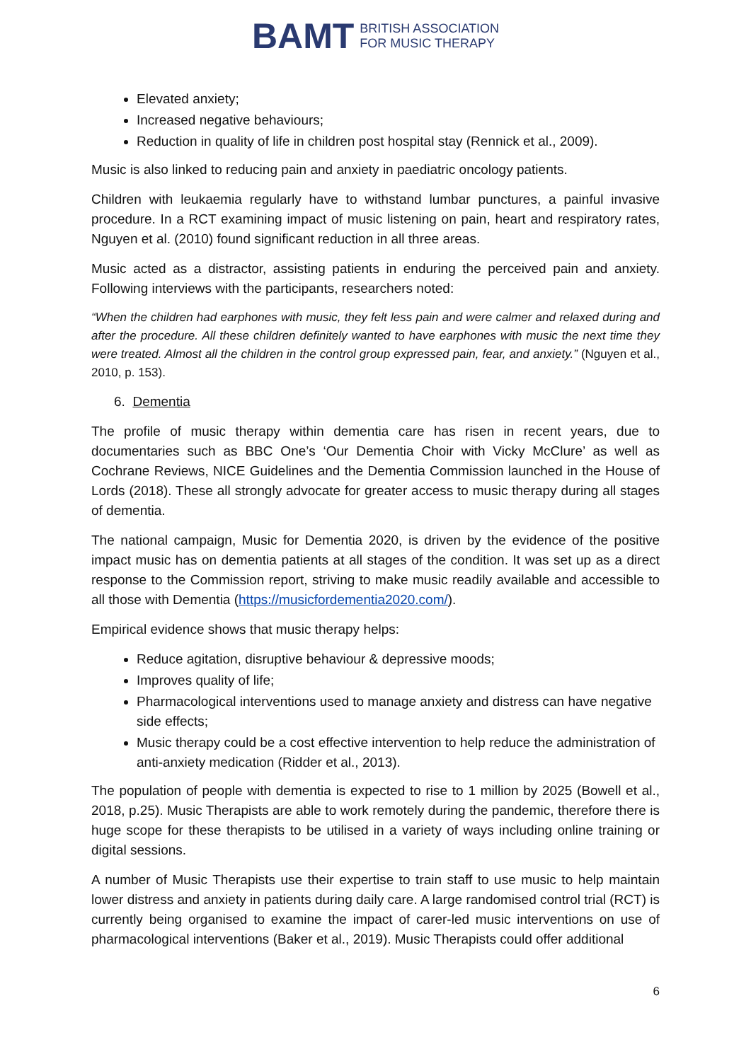BAMT BRITISH ASSOCIATION
FOR MUSIC THERAPY
Elevated anxiety;
Increased negative behaviours;
Reduction in quality of life in children post hospital stay (Rennick et al., 2009).
Music is also linked to reducing pain and anxiety in paediatric oncology patients.
Children with leukaemia regularly have to withstand lumbar punctures, a painful invasive procedure. In a RCT examining impact of music listening on pain, heart and respiratory rates, Nguyen et al. (2010) found significant reduction in all three areas.
Music acted as a distractor, assisting patients in enduring the perceived pain and anxiety. Following interviews with the participants, researchers noted:
“When the children had earphones with music, they felt less pain and were calmer and relaxed during and after the procedure. All these children definitely wanted to have earphones with music the next time they were treated. Almost all the children in the control group expressed pain, fear, and anxiety.” (Nguyen et al., 2010, p. 153).
6. Dementia
The profile of music therapy within dementia care has risen in recent years, due to documentaries such as BBC One’s ‘Our Dementia Choir with Vicky McClure’ as well as Cochrane Reviews, NICE Guidelines and the Dementia Commission launched in the House of Lords (2018). These all strongly advocate for greater access to music therapy during all stages of dementia.
The national campaign, Music for Dementia 2020, is driven by the evidence of the positive impact music has on dementia patients at all stages of the condition. It was set up as a direct response to the Commission report, striving to make music readily available and accessible to all those with Dementia (https://musicfordementia2020.com/).
Empirical evidence shows that music therapy helps:
Reduce agitation, disruptive behaviour & depressive moods;
Improves quality of life;
Pharmacological interventions used to manage anxiety and distress can have negative side effects;
Music therapy could be a cost effective intervention to help reduce the administration of anti-anxiety medication (Ridder et al., 2013).
The population of people with dementia is expected to rise to 1 million by 2025 (Bowell et al., 2018, p.25). Music Therapists are able to work remotely during the pandemic, therefore there is huge scope for these therapists to be utilised in a variety of ways including online training or digital sessions.
A number of Music Therapists use their expertise to train staff to use music to help maintain lower distress and anxiety in patients during daily care. A large randomised control trial (RCT) is currently being organised to examine the impact of carer-led music interventions on use of pharmacological interventions (Baker et al., 2019). Music Therapists could offer additional
6